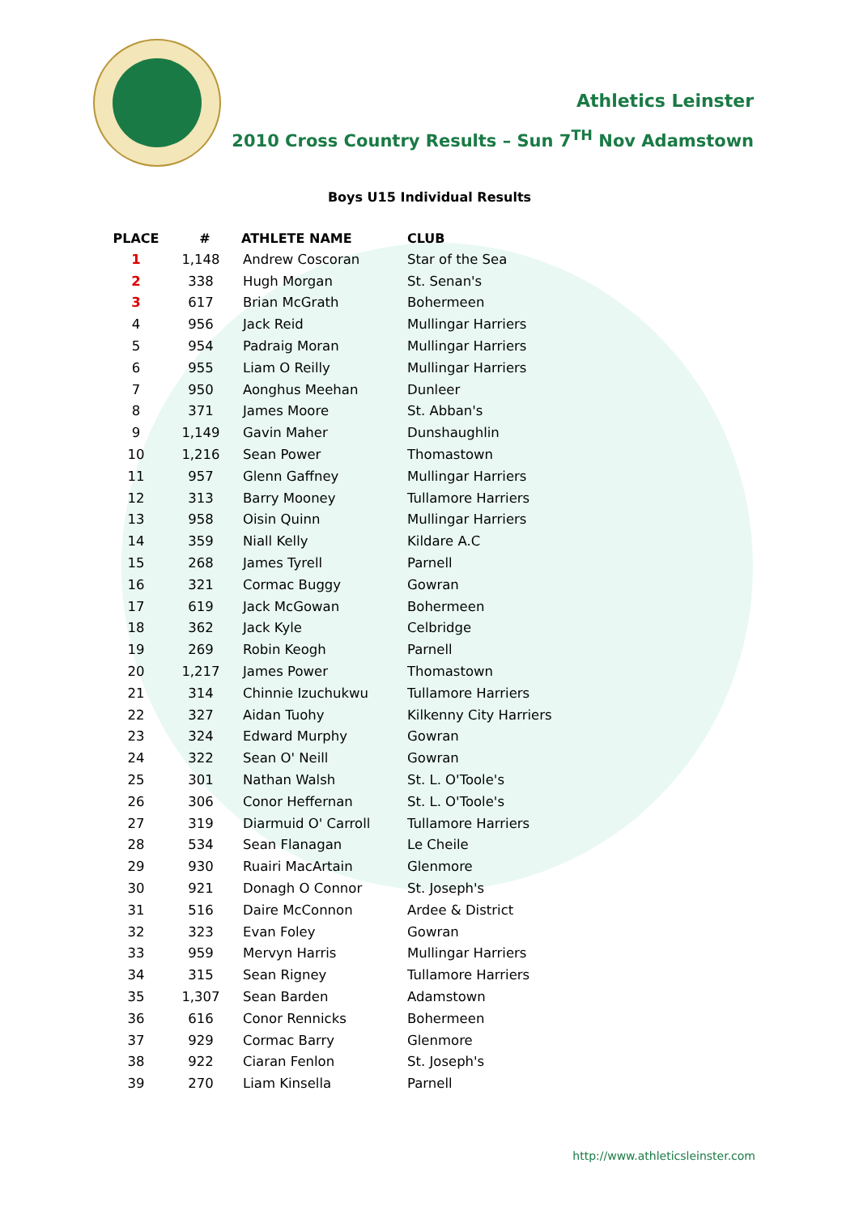Athletics Leinster
2010 Cross Country Results – Sun 7<sup>TH</sup> Nov Adamstown
Boys U15 Individual Results
| PLACE | # | ATHLETE NAME | CLUB |
| --- | --- | --- | --- |
| 1 | 1,148 | Andrew Coscoran | Star of the Sea |
| 2 | 338 | Hugh Morgan | St. Senan's |
| 3 | 617 | Brian McGrath | Bohermeen |
| 4 | 956 | Jack Reid | Mullingar Harriers |
| 5 | 954 | Padraig Moran | Mullingar Harriers |
| 6 | 955 | Liam O Reilly | Mullingar Harriers |
| 7 | 950 | Aonghus Meehan | Dunleer |
| 8 | 371 | James Moore | St. Abban's |
| 9 | 1,149 | Gavin Maher | Dunshaughlin |
| 10 | 1,216 | Sean Power | Thomastown |
| 11 | 957 | Glenn Gaffney | Mullingar Harriers |
| 12 | 313 | Barry Mooney | Tullamore Harriers |
| 13 | 958 | Oisin Quinn | Mullingar Harriers |
| 14 | 359 | Niall Kelly | Kildare A.C |
| 15 | 268 | James Tyrell | Parnell |
| 16 | 321 | Cormac Buggy | Gowran |
| 17 | 619 | Jack McGowan | Bohermeen |
| 18 | 362 | Jack Kyle | Celbridge |
| 19 | 269 | Robin Keogh | Parnell |
| 20 | 1,217 | James Power | Thomastown |
| 21 | 314 | Chinnie Izuchukwu | Tullamore Harriers |
| 22 | 327 | Aidan Tuohy | Kilkenny City Harriers |
| 23 | 324 | Edward Murphy | Gowran |
| 24 | 322 | Sean O' Neill | Gowran |
| 25 | 301 | Nathan Walsh | St. L. O'Toole's |
| 26 | 306 | Conor Heffernan | St. L. O'Toole's |
| 27 | 319 | Diarmuid O' Carroll | Tullamore Harriers |
| 28 | 534 | Sean Flanagan | Le Cheile |
| 29 | 930 | Ruairi MacArtain | Glenmore |
| 30 | 921 | Donagh O Connor | St. Joseph's |
| 31 | 516 | Daire McConnon | Ardee & District |
| 32 | 323 | Evan Foley | Gowran |
| 33 | 959 | Mervyn Harris | Mullingar Harriers |
| 34 | 315 | Sean Rigney | Tullamore Harriers |
| 35 | 1,307 | Sean Barden | Adamstown |
| 36 | 616 | Conor Rennicks | Bohermeen |
| 37 | 929 | Cormac Barry | Glenmore |
| 38 | 922 | Ciaran Fenlon | St. Joseph's |
| 39 | 270 | Liam Kinsella | Parnell |
http://www.athleticsleinster.com